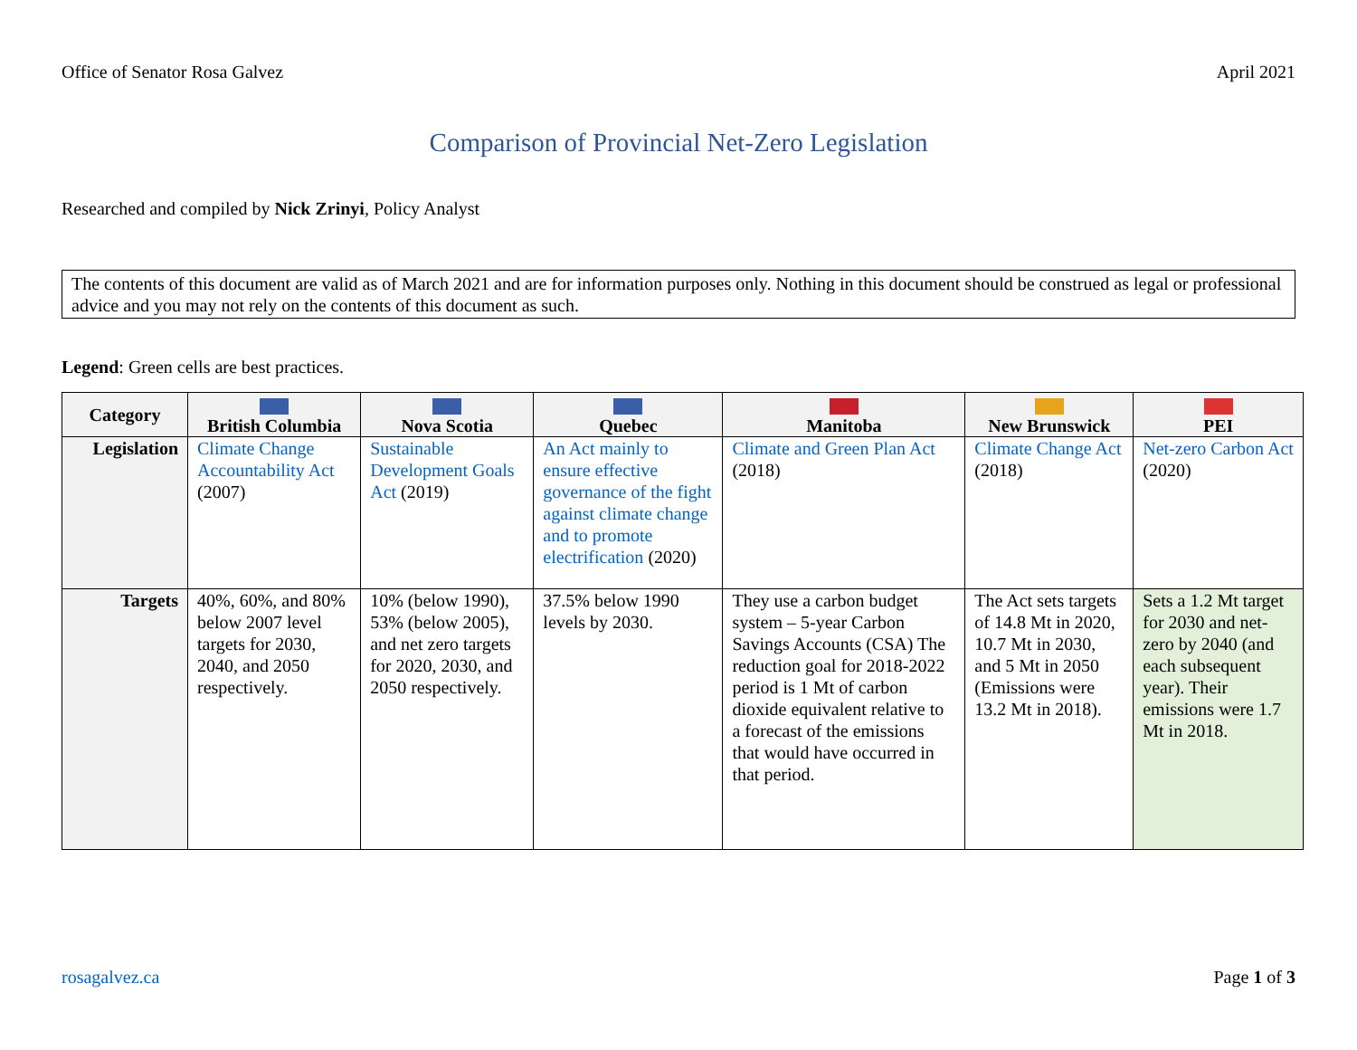Office of Senator Rosa Galvez April 2021
Comparison of Provincial Net-Zero Legislation
Researched and compiled by Nick Zrinyi, Policy Analyst
The contents of this document are valid as of March 2021 and are for information purposes only. Nothing in this document should be construed as legal or professional advice and you may not rely on the contents of this document as such.
Legend: Green cells are best practices.
| Category | British Columbia | Nova Scotia | Quebec | Manitoba | New Brunswick | PEI |
| --- | --- | --- | --- | --- | --- | --- |
| Legislation | Climate Change Accountability Act (2007) | Sustainable Development Goals Act (2019) | An Act mainly to ensure effective governance of the fight against climate change and to promote electrification (2020) | Climate and Green Plan Act (2018) | Climate Change Act (2018) | Net-zero Carbon Act (2020) |
| Targets | 40%, 60%, and 80% below 2007 level targets for 2030, 2040, and 2050 respectively. | 10% (below 1990), 53% (below 2005), and net zero targets for 2020, 2030, and 2050 respectively. | 37.5% below 1990 levels by 2030. | They use a carbon budget system – 5-year Carbon Savings Accounts (CSA) The reduction goal for 2018-2022 period is 1 Mt of carbon dioxide equivalent relative to a forecast of the emissions that would have occurred in that period. | The Act sets targets of 14.8 Mt in 2020, 10.7 Mt in 2030, and 5 Mt in 2050 (Emissions were 13.2 Mt in 2018). | Sets a 1.2 Mt target for 2030 and net-zero by 2040 (and each subsequent year). Their emissions were 1.7 Mt in 2018. |
rosagalvez.ca Page 1 of 3